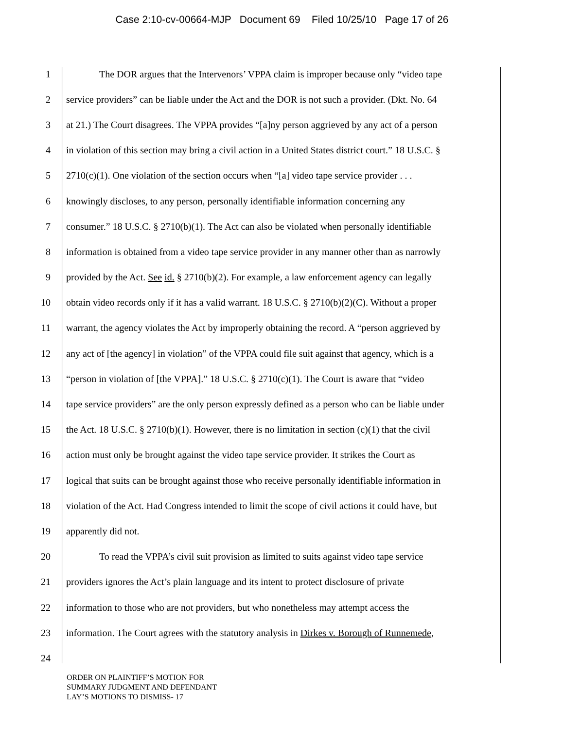Case 2:10-cv-00664-MJP Document 69 Filed 10/25/10 Page 17 of 26
1 The DOR argues that the Intervenors’ VPPA claim is improper because only “video tape
2 service providers” can be liable under the Act and the DOR is not such a provider. (Dkt. No. 64
3 at 21.) The Court disagrees. The VPPA provides “[a]ny person aggrieved by any act of a person
4 in violation of this section may bring a civil action in a United States district court.” 18 U.S.C. §
5 2710(c)(1). One violation of the section occurs when “[a] video tape service provider . . .
6 knowingly discloses, to any person, personally identifiable information concerning any
7 consumer.” 18 U.S.C. § 2710(b)(1). The Act can also be violated when personally identifiable
8 information is obtained from a video tape service provider in any manner other than as narrowly
9 provided by the Act. See id. § 2710(b)(2). For example, a law enforcement agency can legally
10 obtain video records only if it has a valid warrant. 18 U.S.C. § 2710(b)(2)(C). Without a proper
11 warrant, the agency violates the Act by improperly obtaining the record. A “person aggrieved by
12 any act of [the agency] in violation” of the VPPA could file suit against that agency, which is a
13 “person in violation of [the VPPA].” 18 U.S.C. § 2710(c)(1). The Court is aware that “video
14 tape service providers” are the only person expressly defined as a person who can be liable under
15 the Act. 18 U.S.C. § 2710(b)(1). However, there is no limitation in section (c)(1) that the civil
16 action must only be brought against the video tape service provider. It strikes the Court as
17 logical that suits can be brought against those who receive personally identifiable information in
18 violation of the Act. Had Congress intended to limit the scope of civil actions it could have, but
19 apparently did not.
20 To read the VPPA’s civil suit provision as limited to suits against video tape service
21 providers ignores the Act’s plain language and its intent to protect disclosure of private
22 information to those who are not providers, but who nonetheless may attempt access the
23 information. The Court agrees with the statutory analysis in Dirkes v. Borough of Runnemede,
24
ORDER ON PLAINTIFF’S MOTION FOR
SUMMARY JUDGMENT AND DEFENDANT
LAY’S MOTIONS TO DISMISS- 17